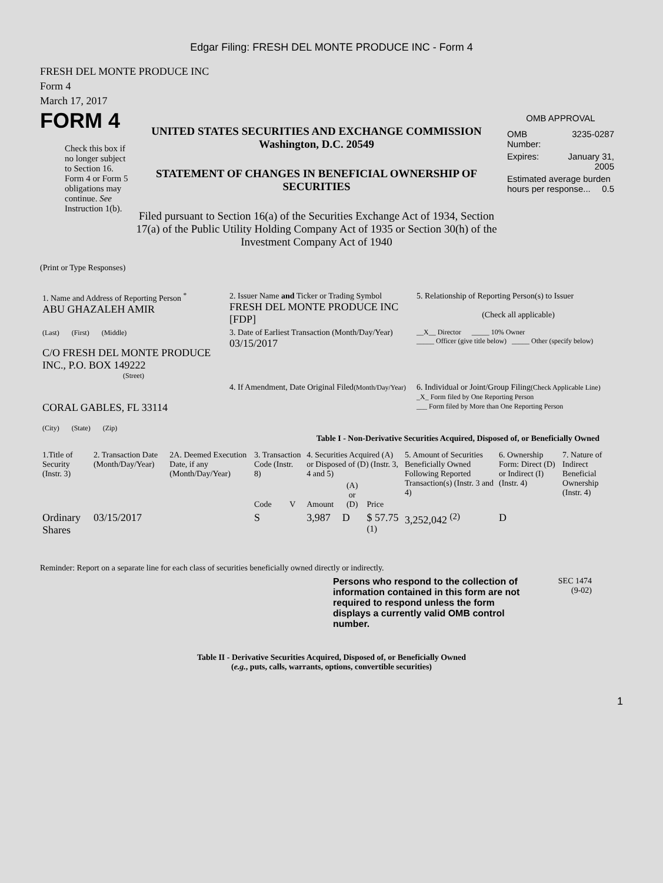Edgar Filing: FRESH DEL MONTE PRODUCE INC - Form 4
FRESH DEL MONTE PRODUCE INC
Form 4
March 17, 2017
FORM 4
Check this box if no longer subject to Section 16. Form 4 or Form 5 obligations may continue. See Instruction 1(b).
UNITED STATES SECURITIES AND EXCHANGE COMMISSION
Washington, D.C. 20549
STATEMENT OF CHANGES IN BENEFICIAL OWNERSHIP OF SECURITIES
Filed pursuant to Section 16(a) of the Securities Exchange Act of 1934, Section 17(a) of the Public Utility Holding Company Act of 1935 or Section 30(h) of the Investment Company Act of 1940
OMB APPROVAL
| OMB Number: | 3235-0287 |
| Expires: | January 31, 2005 |
| Estimated average burden hours per response... 0.5 | |
(Print or Type Responses)
| 1. Name and Address of Reporting Person <sup>*</sup> ABU GHAZALEH AMIR | 2. Issuer Name and Ticker or Trading Symbol FRESH DEL MONTE PRODUCE INC [FDP] | 5. Relationship of Reporting Person(s) to Issuer (Check all applicable) |
| (Last) (First) (Middle) C/O FRESH DEL MONTE PRODUCE INC., P.O. BOX 149222 (Street) | 3. Date of Earliest Transaction (Month/Day/Year) 03/15/2017 | __X__ Director _____ 10% Owner _____ Officer (give title below) _____ Other (specify below) |
| CORAL GABLES, FL 33114 (City) (State) (Zip) | 4. If Amendment, Date Original Filed (Month/Day/Year) | 6. Individual or Joint/Group Filing (Check Applicable Line) _X_ Form filed by One Reporting Person ___ Form filed by More than One Reporting Person |
Table I - Non-Derivative Securities Acquired, Disposed of, or Beneficially Owned
| 1.Title of Security (Instr. 3) | 2. Transaction Date (Month/Day/Year) | 2A. Deemed Execution Date, if any (Month/Day/Year) | 3. Transaction Code (Instr. 8) | | 4. Securities Acquired (A) or Disposed of (D) (Instr. 3, 4 and 5) | | | 5. Amount of Securities Beneficially Owned Following Reported Transaction(s) (Instr. 3 and 4) | 6. Ownership Form: Direct (D) or Indirect (I) (Instr. 4) | 7. Nature of Indirect Beneficial Ownership (Instr. 4) |
| | | | Code | V | Amount | (A) or (D) | Price | | | |
| Ordinary Shares | 03/15/2017 | | S | | 3,987 | D | $ 57.75 <sup>(1)</sup> | 3,252,042 <sup>(2)</sup> | D | |
Reminder: Report on a separate line for each class of securities beneficially owned directly or indirectly.
Persons who respond to the collection of information contained in this form are not required to respond unless the form displays a currently valid OMB control number.
SEC 1474
(9-02)
Table II - Derivative Securities Acquired, Disposed of, or Beneficially Owned
(e.g., puts, calls, warrants, options, convertible securities)
1